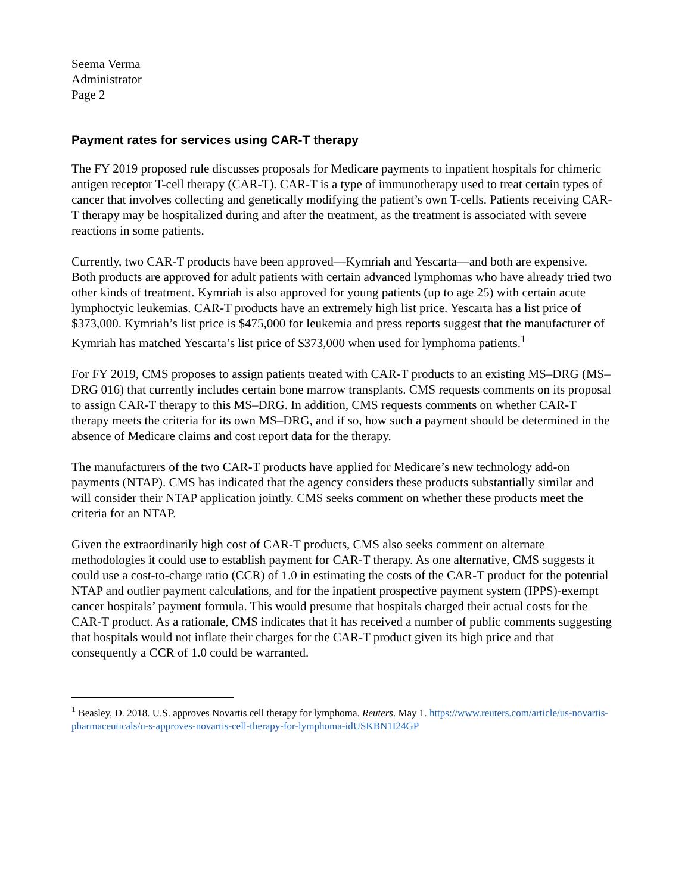Seema Verma
Administrator
Page 2
Payment rates for services using CAR-T therapy
The FY 2019 proposed rule discusses proposals for Medicare payments to inpatient hospitals for chimeric antigen receptor T-cell therapy (CAR-T). CAR-T is a type of immunotherapy used to treat certain types of cancer that involves collecting and genetically modifying the patient’s own T-cells. Patients receiving CAR-T therapy may be hospitalized during and after the treatment, as the treatment is associated with severe reactions in some patients.
Currently, two CAR-T products have been approved—Kymriah and Yescarta—and both are expensive. Both products are approved for adult patients with certain advanced lymphomas who have already tried two other kinds of treatment. Kymriah is also approved for young patients (up to age 25) with certain acute lymphoctyic leukemias. CAR-T products have an extremely high list price. Yescarta has a list price of $373,000. Kymriah’s list price is $475,000 for leukemia and press reports suggest that the manufacturer of Kymriah has matched Yescarta’s list price of $373,000 when used for lymphoma patients.<sup>1</sup>
For FY 2019, CMS proposes to assign patients treated with CAR-T products to an existing MS–DRG (MS–DRG 016) that currently includes certain bone marrow transplants. CMS requests comments on its proposal to assign CAR-T therapy to this MS–DRG. In addition, CMS requests comments on whether CAR-T therapy meets the criteria for its own MS–DRG, and if so, how such a payment should be determined in the absence of Medicare claims and cost report data for the therapy.
The manufacturers of the two CAR-T products have applied for Medicare’s new technology add-on payments (NTAP). CMS has indicated that the agency considers these products substantially similar and will consider their NTAP application jointly. CMS seeks comment on whether these products meet the criteria for an NTAP.
Given the extraordinarily high cost of CAR-T products, CMS also seeks comment on alternate methodologies it could use to establish payment for CAR-T therapy. As one alternative, CMS suggests it could use a cost-to-charge ratio (CCR) of 1.0 in estimating the costs of the CAR-T product for the potential NTAP and outlier payment calculations, and for the inpatient prospective payment system (IPPS)-exempt cancer hospitals’ payment formula. This would presume that hospitals charged their actual costs for the CAR-T product. As a rationale, CMS indicates that it has received a number of public comments suggesting that hospitals would not inflate their charges for the CAR-T product given its high price and that consequently a CCR of 1.0 could be warranted.
<sup>1</sup> Beasley, D. 2018. U.S. approves Novartis cell therapy for lymphoma. Reuters. May 1. https://www.reuters.com/article/us-novartis-pharmaceuticals/u-s-approves-novartis-cell-therapy-for-lymphoma-idUSKBN1I24GP